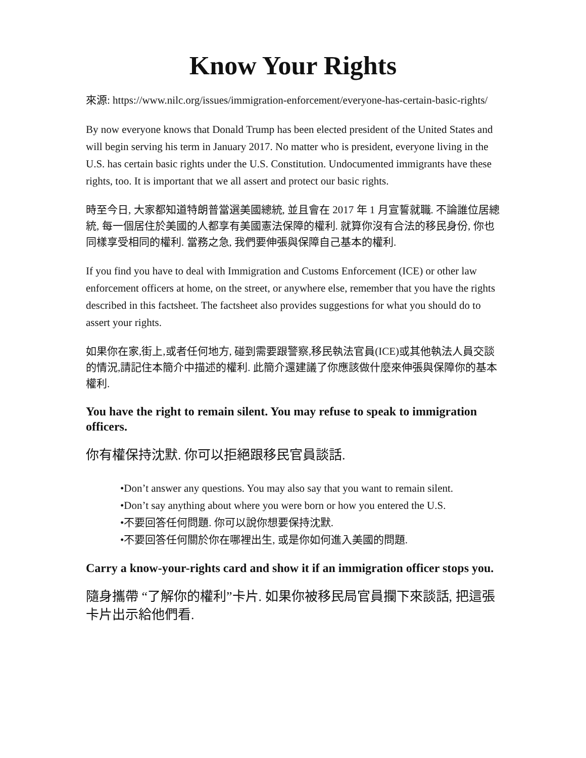Know Your Rights
來源: https://www.nilc.org/issues/immigration-enforcement/everyone-has-certain-basic-rights/
By now everyone knows that Donald Trump has been elected president of the United States and will begin serving his term in January 2017. No matter who is president, everyone living in the U.S. has certain basic rights under the U.S. Constitution. Undocumented immigrants have these rights, too. It is important that we all assert and protect our basic rights.
時至今日, 大家都知道特朗普當選美國總統, 並且會在 2017 年 1 月宣誓就職. 不論誰位居總統, 每一個居住於美國的人都享有美國憲法保障的權利. 就算你沒有合法的移民身份, 你也同樣享受相同的權利. 當務之急, 我們要伸張與保障自己基本的權利.
If you find you have to deal with Immigration and Customs Enforcement (ICE) or other law enforcement officers at home, on the street, or anywhere else, remember that you have the rights described in this factsheet. The factsheet also provides suggestions for what you should do to assert your rights.
如果你在家,街上,或者任何地方, 碰到需要跟警察,移民執法官員(ICE)或其他執法人員交談的情況,請記住本簡介中描述的權利. 此簡介還建議了你應該做什麼來伸張與保障你的基本權利.
You have the right to remain silent. You may refuse to speak to immigration officers.
你有權保持沈默. 你可以拒絕跟移民官員談話.
•Don’t answer any questions. You may also say that you want to remain silent.
•Don’t say anything about where you were born or how you entered the U.S.
•不要回答任何問題. 你可以說你想要保持沈默.
•不要回答任何關於你在哪裡出生, 或是你如何進入美國的問題.
Carry a know-your-rights card and show it if an immigration officer stops you.
隨身攜帶 “了解你的權利”卡片. 如果你被移民局官員攔下來談話, 把這張卡片出示給他們看.